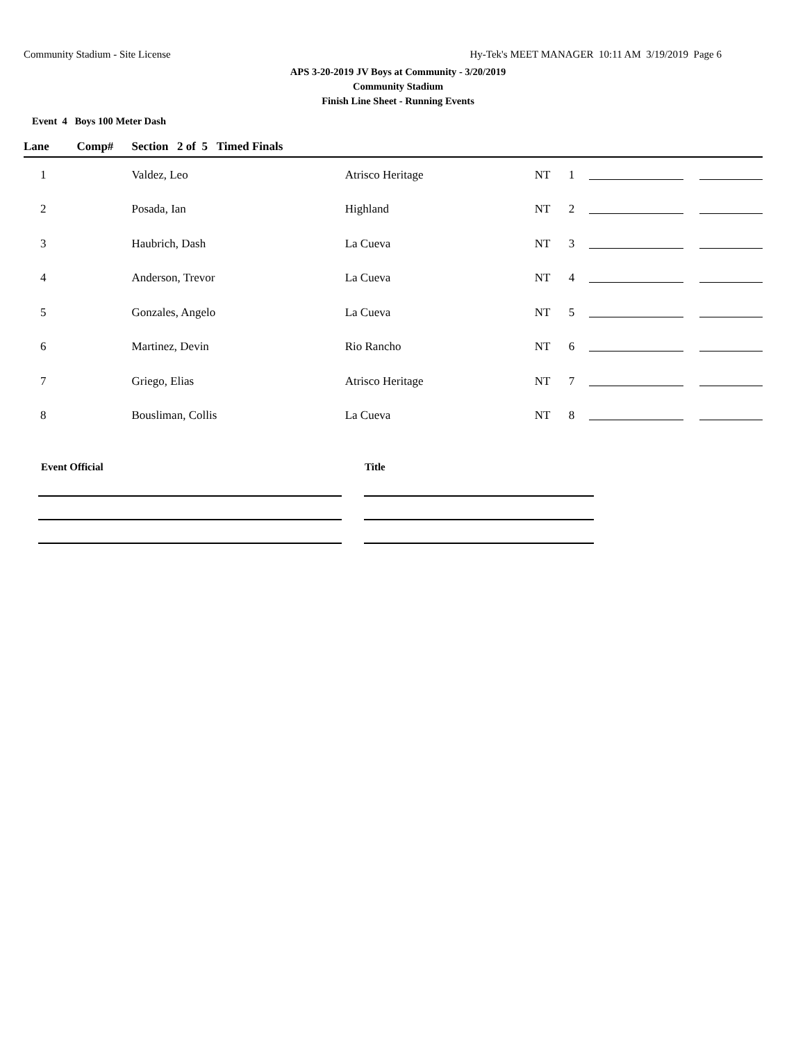Community Stadium - Site License Hy-Tek's MEET MANAGER 10:11 AM 3/19/2019 Page 6
APS 3-20-2019 JV Boys at Community - 3/20/2019
Community Stadium
Finish Line Sheet - Running Events
Event 4 Boys 100 Meter Dash
| Lane | Comp# | Section 2 of 5 Timed Finals | | | | | |
| --- | --- | --- | --- | --- | --- | --- | --- |
| 1 | | Valdez, Leo | Atrisco Heritage | NT | 1 | | |
| 2 | | Posada, Ian | Highland | NT | 2 | | |
| 3 | | Haubrich, Dash | La Cueva | NT | 3 | | |
| 4 | | Anderson, Trevor | La Cueva | NT | 4 | | |
| 5 | | Gonzales, Angelo | La Cueva | NT | 5 | | |
| 6 | | Martinez, Devin | Rio Rancho | NT | 6 | | |
| 7 | | Griego, Elias | Atrisco Heritage | NT | 7 | | |
| 8 | | Bousliman, Collis | La Cueva | NT | 8 | | |
| Event Official | | Title |